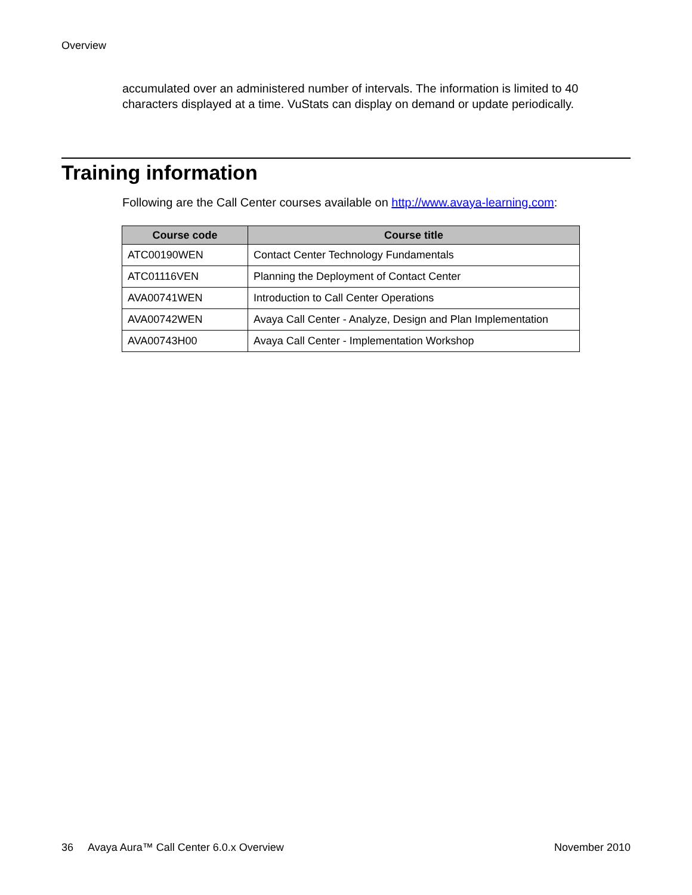Overview
accumulated over an administered number of intervals. The information is limited to 40 characters displayed at a time. VuStats can display on demand or update periodically.
Training information
Following are the Call Center courses available on http://www.avaya-learning.com:
| Course code | Course title |
| --- | --- |
| ATC00190WEN | Contact Center Technology Fundamentals |
| ATC01116VEN | Planning the Deployment of Contact Center |
| AVA00741WEN | Introduction to Call Center Operations |
| AVA00742WEN | Avaya Call Center - Analyze, Design and Plan Implementation |
| AVA00743H00 | Avaya Call Center - Implementation Workshop |
36 Avaya Aura™ Call Center 6.0.x Overview November 2010